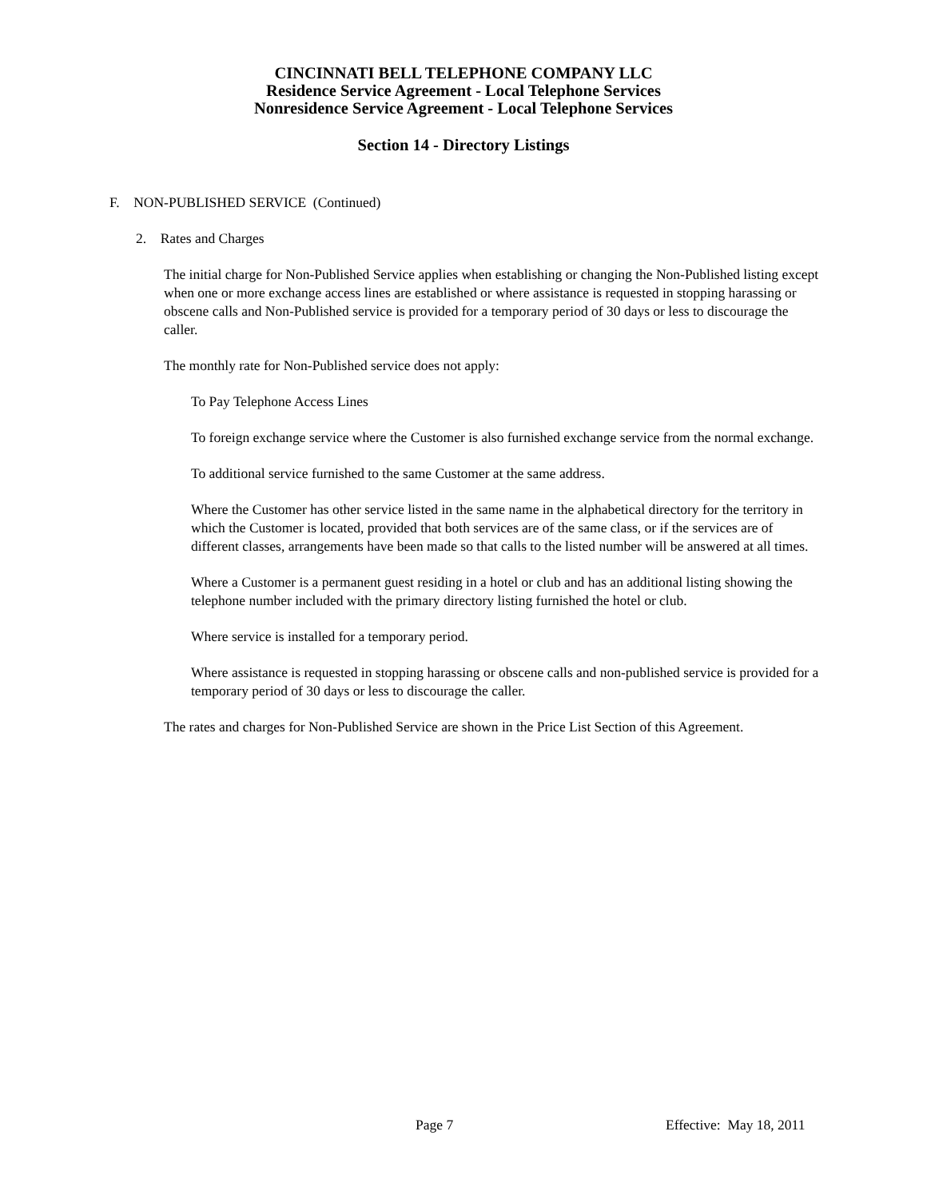CINCINNATI BELL TELEPHONE COMPANY LLC
Residence Service Agreement - Local Telephone Services
Nonresidence Service Agreement - Local Telephone Services
Section 14 - Directory Listings
F. NON-PUBLISHED SERVICE (Continued)
2. Rates and Charges
The initial charge for Non-Published Service applies when establishing or changing the Non-Published listing except when one or more exchange access lines are established or where assistance is requested in stopping harassing or obscene calls and Non-Published service is provided for a temporary period of 30 days or less to discourage the caller.
The monthly rate for Non-Published service does not apply:
To Pay Telephone Access Lines
To foreign exchange service where the Customer is also furnished exchange service from the normal exchange.
To additional service furnished to the same Customer at the same address.
Where the Customer has other service listed in the same name in the alphabetical directory for the territory in which the Customer is located, provided that both services are of the same class, or if the services are of different classes, arrangements have been made so that calls to the listed number will be answered at all times.
Where a Customer is a permanent guest residing in a hotel or club and has an additional listing showing the telephone number included with the primary directory listing furnished the hotel or club.
Where service is installed for a temporary period.
Where assistance is requested in stopping harassing or obscene calls and non-published service is provided for a temporary period of 30 days or less to discourage the caller.
The rates and charges for Non-Published Service are shown in the Price List Section of this Agreement.
Page 7 Effective: May 18, 2011